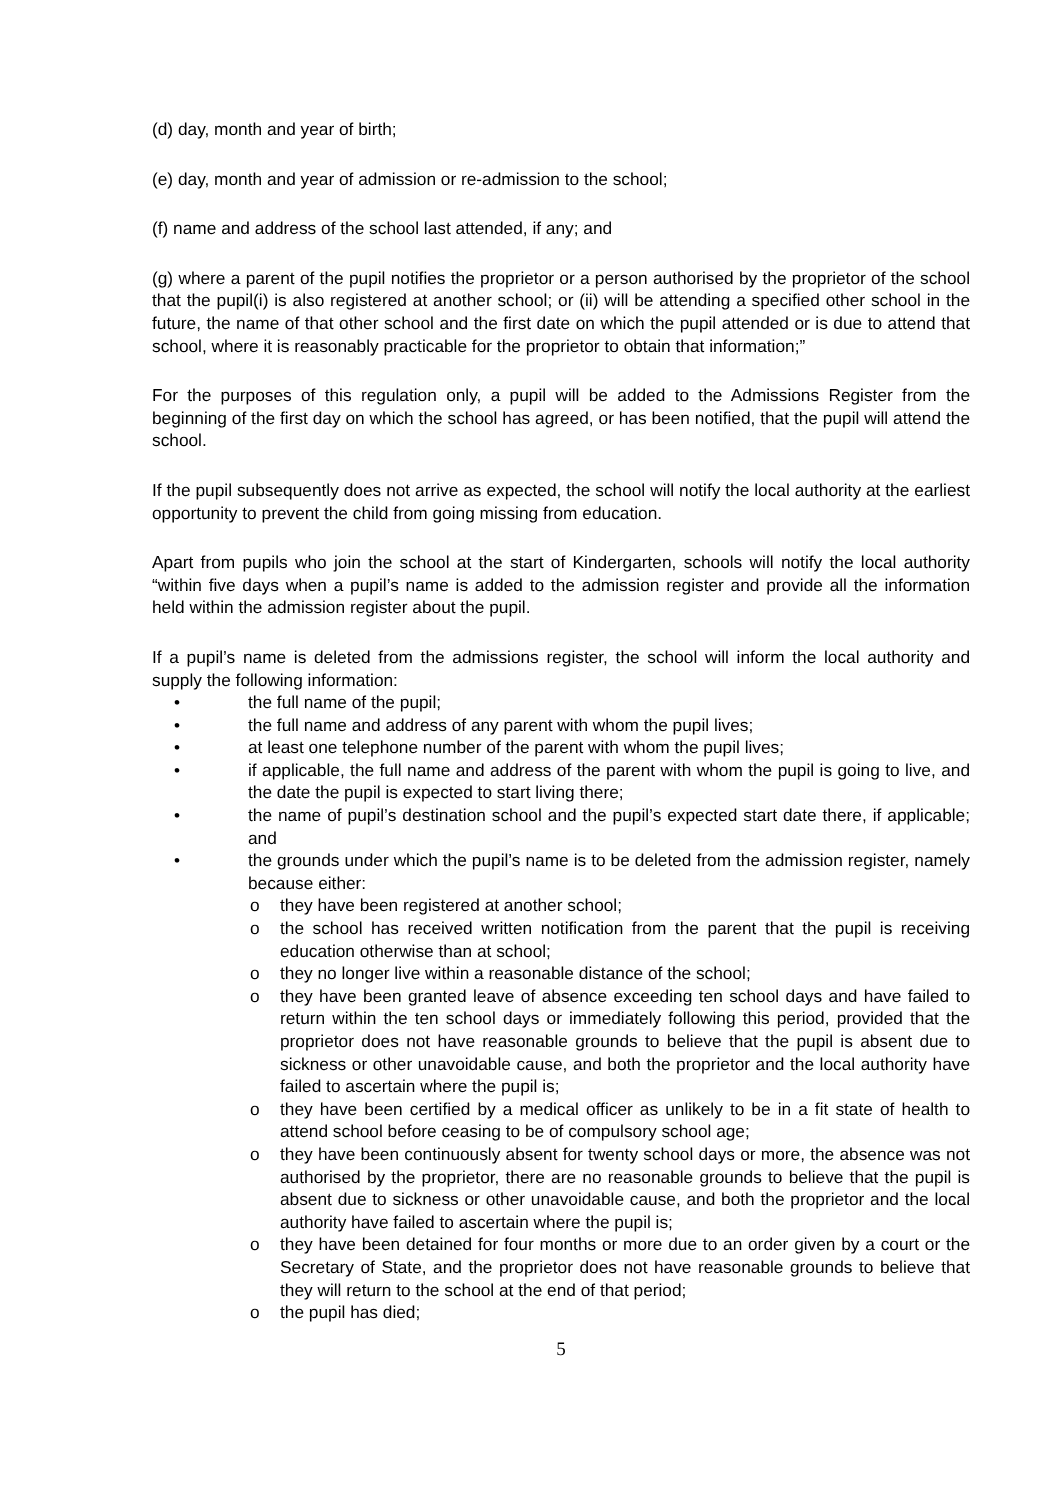(d) day, month and year of birth;
(e) day, month and year of admission or re-admission to the school;
(f) name and address of the school last attended, if any; and
(g) where a parent of the pupil notifies the proprietor or a person authorised by the proprietor of the school that the pupil(i) is also registered at another school; or (ii) will be attending a specified other school in the future, the name of that other school and the first date on which the pupil attended or is due to attend that school, where it is reasonably practicable for the proprietor to obtain that information;”
For the purposes of this regulation only, a pupil will be added to the Admissions Register from the beginning of the first day on which the school has agreed, or has been notified, that the pupil will attend the school.
If the pupil subsequently does not arrive as expected, the school will notify the local authority at the earliest opportunity to prevent the child from going missing from education.
Apart from pupils who join the school at the start of Kindergarten, schools will notify the local authority “within five days when a pupil’s name is added to the admission register and provide all the information held within the admission register about the pupil.
If a pupil’s name is deleted from the admissions register, the school will inform the local authority and supply the following information:
• the full name of the pupil;
• the full name and address of any parent with whom the pupil lives;
• at least one telephone number of the parent with whom the pupil lives;
• if applicable, the full name and address of the parent with whom the pupil is going to live, and the date the pupil is expected to start living there;
• the name of pupil’s destination school and the pupil’s expected start date there, if applicable; and
• the grounds under which the pupil’s name is to be deleted from the admission register, namely because either:
o they have been registered at another school;
o the school has received written notification from the parent that the pupil is receiving education otherwise than at school;
o they no longer live within a reasonable distance of the school;
o they have been granted leave of absence exceeding ten school days and have failed to return within the ten school days or immediately following this period, provided that the proprietor does not have reasonable grounds to believe that the pupil is absent due to sickness or other unavoidable cause, and both the proprietor and the local authority have failed to ascertain where the pupil is;
o they have been certified by a medical officer as unlikely to be in a fit state of health to attend school before ceasing to be of compulsory school age;
o they have been continuously absent for twenty school days or more, the absence was not authorised by the proprietor, there are no reasonable grounds to believe that the pupil is absent due to sickness or other unavoidable cause, and both the proprietor and the local authority have failed to ascertain where the pupil is;
o they have been detained for four months or more due to an order given by a court or the Secretary of State, and the proprietor does not have reasonable grounds to believe that they will return to the school at the end of that period;
o the pupil has died;
5